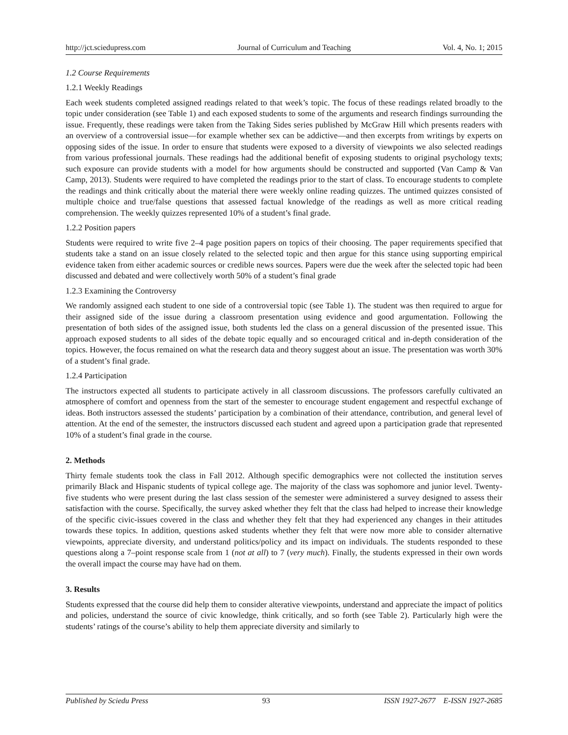http://jct.sciedupress.com Journal of Curriculum and Teaching Vol. 4, No. 1; 2015
1.2 Course Requirements
1.2.1 Weekly Readings
Each week students completed assigned readings related to that week’s topic. The focus of these readings related broadly to the topic under consideration (see Table 1) and each exposed students to some of the arguments and research findings surrounding the issue. Frequently, these readings were taken from the Taking Sides series published by McGraw Hill which presents readers with an overview of a controversial issue—for example whether sex can be addictive—and then excerpts from writings by experts on opposing sides of the issue. In order to ensure that students were exposed to a diversity of viewpoints we also selected readings from various professional journals. These readings had the additional benefit of exposing students to original psychology texts; such exposure can provide students with a model for how arguments should be constructed and supported (Van Camp & Van Camp, 2013). Students were required to have completed the readings prior to the start of class. To encourage students to complete the readings and think critically about the material there were weekly online reading quizzes. The untimed quizzes consisted of multiple choice and true/false questions that assessed factual knowledge of the readings as well as more critical reading comprehension. The weekly quizzes represented 10% of a student’s final grade.
1.2.2 Position papers
Students were required to write five 2–4 page position papers on topics of their choosing. The paper requirements specified that students take a stand on an issue closely related to the selected topic and then argue for this stance using supporting empirical evidence taken from either academic sources or credible news sources. Papers were due the week after the selected topic had been discussed and debated and were collectively worth 50% of a student’s final grade
1.2.3 Examining the Controversy
We randomly assigned each student to one side of a controversial topic (see Table 1). The student was then required to argue for their assigned side of the issue during a classroom presentation using evidence and good argumentation. Following the presentation of both sides of the assigned issue, both students led the class on a general discussion of the presented issue. This approach exposed students to all sides of the debate topic equally and so encouraged critical and in-depth consideration of the topics. However, the focus remained on what the research data and theory suggest about an issue. The presentation was worth 30% of a student’s final grade.
1.2.4 Participation
The instructors expected all students to participate actively in all classroom discussions. The professors carefully cultivated an atmosphere of comfort and openness from the start of the semester to encourage student engagement and respectful exchange of ideas. Both instructors assessed the students’ participation by a combination of their attendance, contribution, and general level of attention. At the end of the semester, the instructors discussed each student and agreed upon a participation grade that represented 10% of a student’s final grade in the course.
2. Methods
Thirty female students took the class in Fall 2012. Although specific demographics were not collected the institution serves primarily Black and Hispanic students of typical college age. The majority of the class was sophomore and junior level. Twenty-five students who were present during the last class session of the semester were administered a survey designed to assess their satisfaction with the course. Specifically, the survey asked whether they felt that the class had helped to increase their knowledge of the specific civic-issues covered in the class and whether they felt that they had experienced any changes in their attitudes towards these topics. In addition, questions asked students whether they felt that were now more able to consider alternative viewpoints, appreciate diversity, and understand politics/policy and its impact on individuals. The students responded to these questions along a 7–point response scale from 1 (not at all) to 7 (very much). Finally, the students expressed in their own words the overall impact the course may have had on them.
3. Results
Students expressed that the course did help them to consider alterative viewpoints, understand and appreciate the impact of politics and policies, understand the source of civic knowledge, think critically, and so forth (see Table 2). Particularly high were the students’ ratings of the course’s ability to help them appreciate diversity and similarly to
Published by Sciedu Press 93 ISSN 1927-2677 E-ISSN 1927-2685